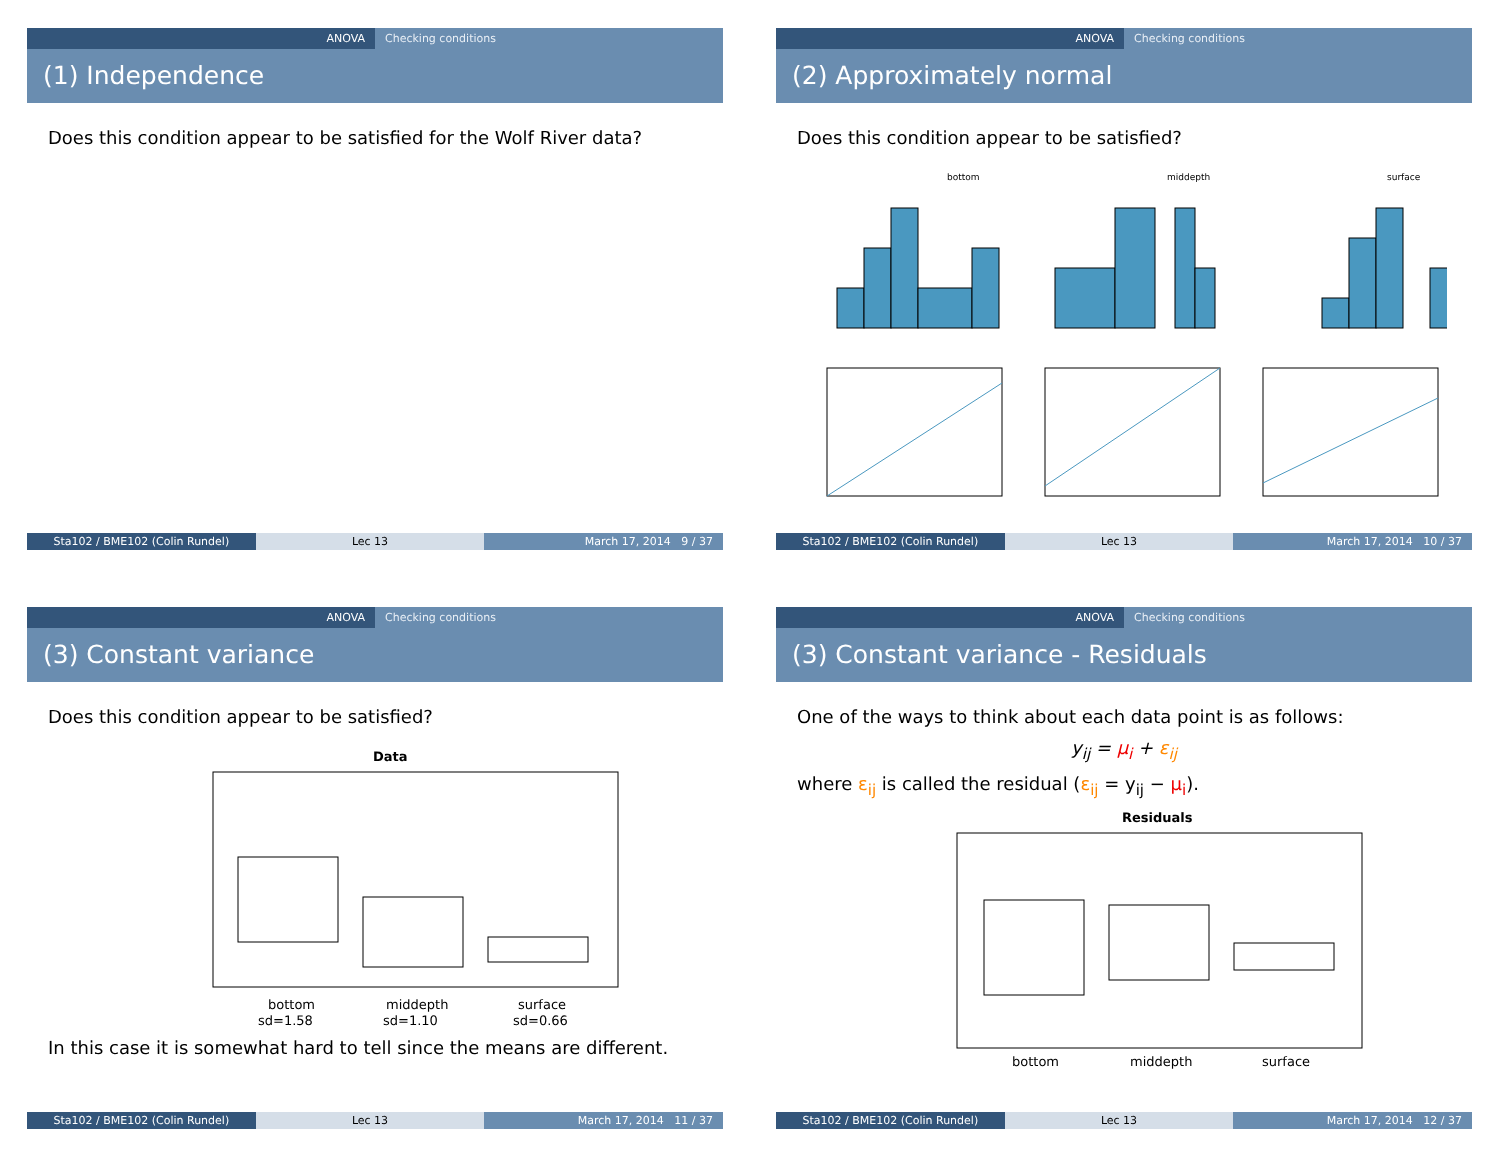ANOVA Checking conditions
(1) Independence
Does this condition appear to be satisfied for the Wolf River data?
Sta102 / BME102 (Colin Rundel) Lec 13 March 17, 2014 9 / 37
ANOVA Checking conditions
(2) Approximately normal
Does this condition appear to be satisfied?
bottom
middepth
surface
Sta102 / BME102 (Colin Rundel) Lec 13 March 17, 2014 10 / 37
ANOVA Checking conditions
(3) Constant variance
Does this condition appear to be satisfied?
Data
bottom
middepth
surface
sd=1.58
sd=1.10
sd=0.66
In this case it is somewhat hard to tell since the means are different.
Sta102 / BME102 (Colin Rundel) Lec 13 March 17, 2014 11 / 37
ANOVA Checking conditions
(3) Constant variance - Residuals
One of the ways to think about each data point is as follows:
y<sub>ij</sub> = μ<sub>i</sub> + ε<sub>ij</sub>
where ε<sub>ij</sub> is called the residual (ε<sub>ij</sub> = y<sub>ij</sub> − μ<sub>i</sub>).
Residuals
bottom
middepth
surface
Sta102 / BME102 (Colin Rundel) Lec 13 March 17, 2014 12 / 37